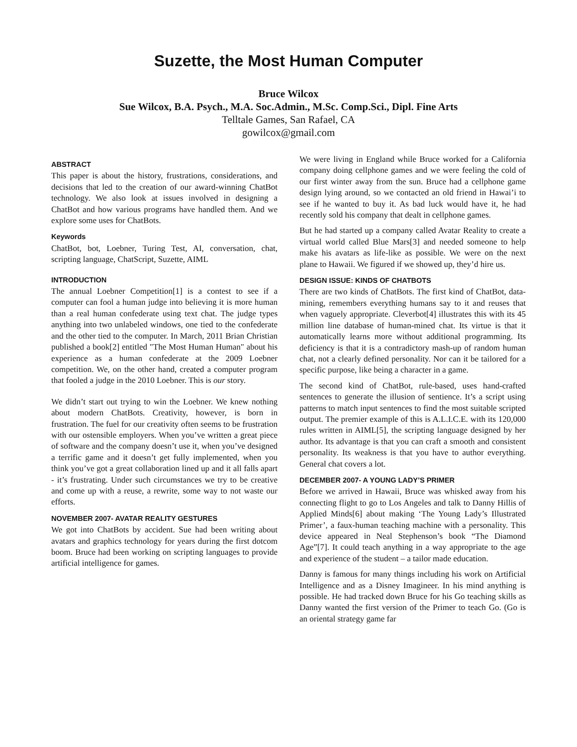Suzette, the Most Human Computer
Bruce Wilcox
Sue Wilcox, B.A. Psych., M.A. Soc.Admin., M.Sc. Comp.Sci., Dipl. Fine Arts
Telltale Games, San Rafael, CA
gowilcox@gmail.com
ABSTRACT
This paper is about the history, frustrations, considerations, and decisions that led to the creation of our award-winning ChatBot technology. We also look at issues involved in designing a ChatBot and how various programs have handled them. And we explore some uses for ChatBots.
Keywords
ChatBot, bot, Loebner, Turing Test, AI, conversation, chat, scripting language, ChatScript, Suzette, AIML
INTRODUCTION
The annual Loebner Competition[1] is a contest to see if a computer can fool a human judge into believing it is more human than a real human confederate using text chat. The judge types anything into two unlabeled windows, one tied to the confederate and the other tied to the computer. In March, 2011 Brian Christian published a book[2] entitled "The Most Human Human" about his experience as a human confederate at the 2009 Loebner competition. We, on the other hand, created a computer program that fooled a judge in the 2010 Loebner. This is our story.
We didn’t start out trying to win the Loebner. We knew nothing about modern ChatBots. Creativity, however, is born in frustration. The fuel for our creativity often seems to be frustration with our ostensible employers. When you’ve written a great piece of software and the company doesn’t use it, when you’ve designed a terrific game and it doesn’t get fully implemented, when you think you’ve got a great collaboration lined up and it all falls apart - it’s frustrating. Under such circumstances we try to be creative and come up with a reuse, a rewrite, some way to not waste our efforts.
NOVEMBER 2007- AVATAR REALITY GESTURES
We got into ChatBots by accident. Sue had been writing about avatars and graphics technology for years during the first dotcom boom. Bruce had been working on scripting languages to provide artificial intelligence for games.
We were living in England while Bruce worked for a California company doing cellphone games and we were feeling the cold of our first winter away from the sun. Bruce had a cellphone game design lying around, so we contacted an old friend in Hawai’i to see if he wanted to buy it. As bad luck would have it, he had recently sold his company that dealt in cellphone games.
But he had started up a company called Avatar Reality to create a virtual world called Blue Mars[3] and needed someone to help make his avatars as life-like as possible. We were on the next plane to Hawaii. We figured if we showed up, they’d hire us.
DESIGN ISSUE: KINDS OF CHATBOTS
There are two kinds of ChatBots. The first kind of ChatBot, data-mining, remembers everything humans say to it and reuses that when vaguely appropriate. Cleverbot[4] illustrates this with its 45 million line database of human-mined chat. Its virtue is that it automatically learns more without additional programming. Its deficiency is that it is a contradictory mash-up of random human chat, not a clearly defined personality. Nor can it be tailored for a specific purpose, like being a character in a game.
The second kind of ChatBot, rule-based, uses hand-crafted sentences to generate the illusion of sentience. It’s a script using patterns to match input sentences to find the most suitable scripted output. The premier example of this is A.L.I.C.E. with its 120,000 rules written in AIML[5], the scripting language designed by her author. Its advantage is that you can craft a smooth and consistent personality. Its weakness is that you have to author everything. General chat covers a lot.
DECEMBER 2007- A YOUNG LADY’S PRIMER
Before we arrived in Hawaii, Bruce was whisked away from his connecting flight to go to Los Angeles and talk to Danny Hillis of Applied Minds[6] about making ‘The Young Lady’s Illustrated Primer’, a faux-human teaching machine with a personality. This device appeared in Neal Stephenson’s book “The Diamond Age”[7]. It could teach anything in a way appropriate to the age and experience of the student – a tailor made education.
Danny is famous for many things including his work on Artificial Intelligence and as a Disney Imagineer. In his mind anything is possible. He had tracked down Bruce for his Go teaching skills as Danny wanted the first version of the Primer to teach Go. (Go is an oriental strategy game far